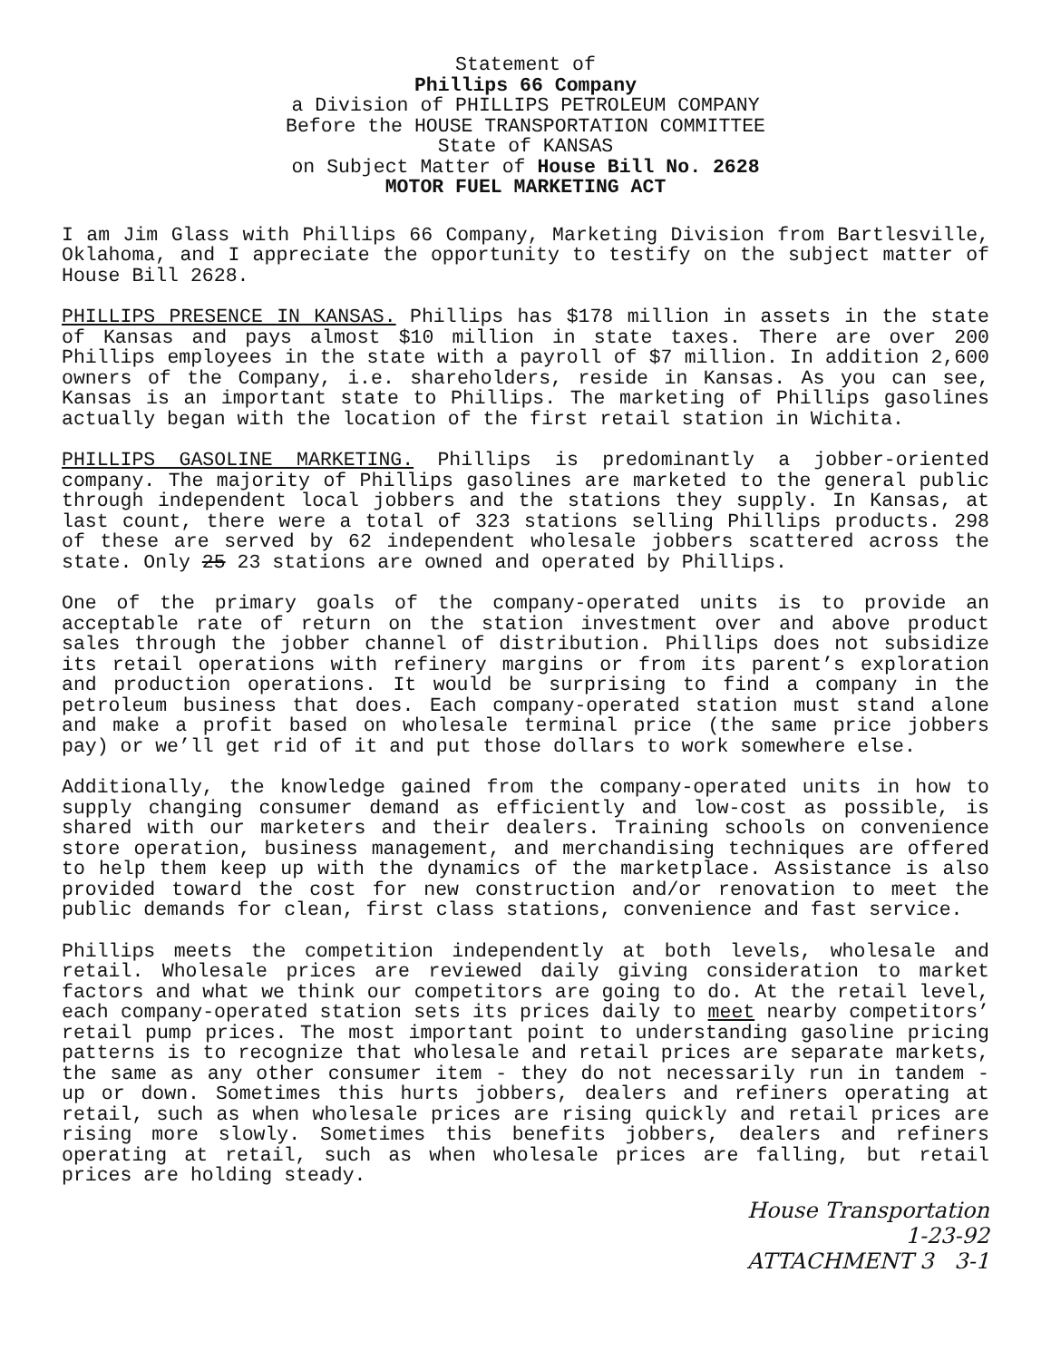Statement of
Phillips 66 Company
a Division of PHILLIPS PETROLEUM COMPANY
Before the HOUSE TRANSPORTATION COMMITTEE
State of KANSAS
on Subject Matter of House Bill No. 2628
MOTOR FUEL MARKETING ACT
I am Jim Glass with Phillips 66 Company, Marketing Division from Bartlesville, Oklahoma, and I appreciate the opportunity to testify on the subject matter of House Bill 2628.
PHILLIPS PRESENCE IN KANSAS. Phillips has $178 million in assets in the state of Kansas and pays almost $10 million in state taxes. There are over 200 Phillips employees in the state with a payroll of $7 million. In addition 2,600 owners of the Company, i.e. shareholders, reside in Kansas. As you can see, Kansas is an important state to Phillips. The marketing of Phillips gasolines actually began with the location of the first retail station in Wichita.
PHILLIPS GASOLINE MARKETING. Phillips is predominantly a jobber-oriented company. The majority of Phillips gasolines are marketed to the general public through independent local jobbers and the stations they supply. In Kansas, at last count, there were a total of 323 stations selling Phillips products. 298 of these are served by 62 independent wholesale jobbers scattered across the state. Only 25 23 stations are owned and operated by Phillips.
One of the primary goals of the company-operated units is to provide an acceptable rate of return on the station investment over and above product sales through the jobber channel of distribution. Phillips does not subsidize its retail operations with refinery margins or from its parent’s exploration and production operations. It would be surprising to find a company in the petroleum business that does. Each company-operated station must stand alone and make a profit based on wholesale terminal price (the same price jobbers pay) or we’ll get rid of it and put those dollars to work somewhere else.
Additionally, the knowledge gained from the company-operated units in how to supply changing consumer demand as efficiently and low-cost as possible, is shared with our marketers and their dealers. Training schools on convenience store operation, business management, and merchandising techniques are offered to help them keep up with the dynamics of the marketplace. Assistance is also provided toward the cost for new construction and/or renovation to meet the public demands for clean, first class stations, convenience and fast service.
Phillips meets the competition independently at both levels, wholesale and retail. Wholesale prices are reviewed daily giving consideration to market factors and what we think our competitors are going to do. At the retail level, each company-operated station sets its prices daily to meet nearby competitors’ retail pump prices. The most important point to understanding gasoline pricing patterns is to recognize that wholesale and retail prices are separate markets, the same as any other consumer item - they do not necessarily run in tandem - up or down. Sometimes this hurts jobbers, dealers and refiners operating at retail, such as when wholesale prices are rising quickly and retail prices are rising more slowly. Sometimes this benefits jobbers, dealers and refiners operating at retail, such as when wholesale prices are falling, but retail prices are holding steady.
House Transportation
1-23-92
ATTACHMENT 3 3-1